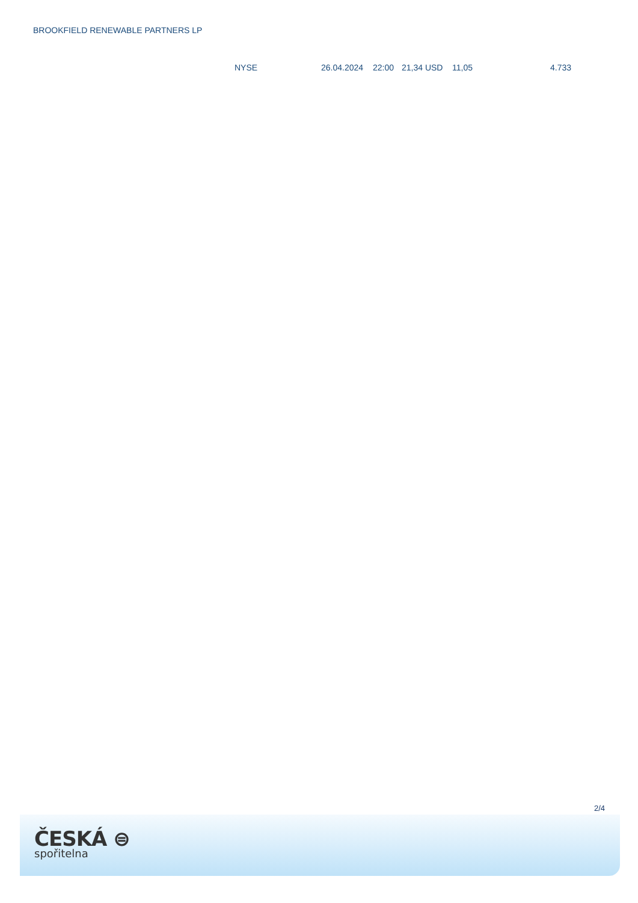BROOKFIELD RENEWABLE PARTNERS LP
| | NYSE | 26.04.2024 | 22:00 | 21,34 USD | 11,05 | 4.733 |
2/4
ČESKÁ ⊜
spořitelna